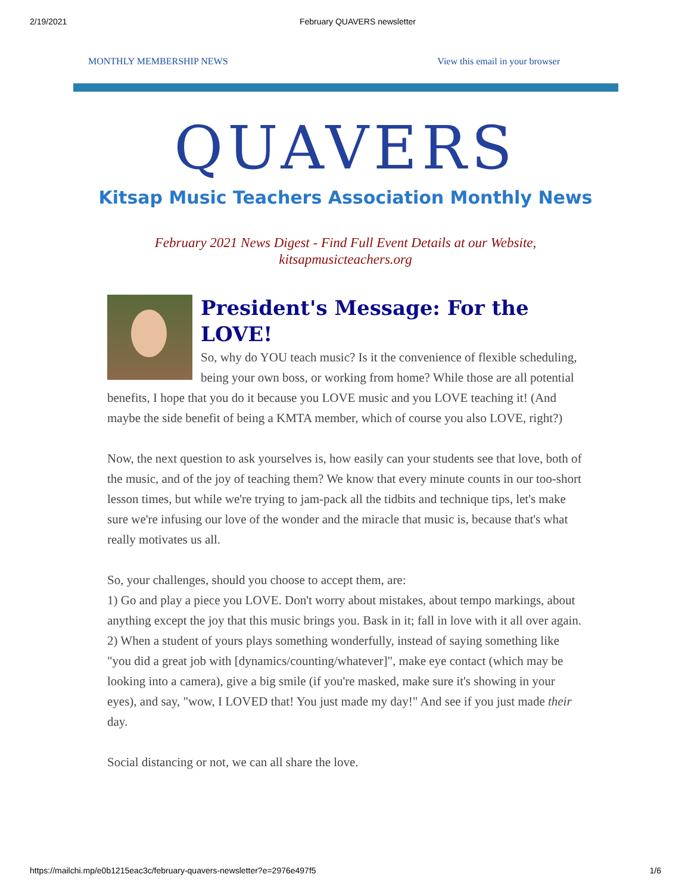2/19/2021 February QUAVERS newsletter
MONTHLY MEMBERSHIP NEWS View this email in your browser
QUAVERS
Kitsap Music Teachers Association Monthly News
February 2021 News Digest - Find Full Event Details at our Website,
kitsapmusicteachers.org
President's Message: For the LOVE!
So, why do YOU teach music? Is it the convenience of flexible scheduling, being your own boss, or working from home? While those are all potential benefits, I hope that you do it because you LOVE music and you LOVE teaching it! (And maybe the side benefit of being a KMTA member, which of course you also LOVE, right?)
Now, the next question to ask yourselves is, how easily can your students see that love, both of the music, and of the joy of teaching them? We know that every minute counts in our too-short lesson times, but while we're trying to jam-pack all the tidbits and technique tips, let's make sure we're infusing our love of the wonder and the miracle that music is, because that's what really motivates us all.
So, your challenges, should you choose to accept them, are:
1) Go and play a piece you LOVE. Don't worry about mistakes, about tempo markings, about anything except the joy that this music brings you. Bask in it; fall in love with it all over again.
2) When a student of yours plays something wonderfully, instead of saying something like "you did a great job with [dynamics/counting/whatever]", make eye contact (which may be looking into a camera), give a big smile (if you're masked, make sure it's showing in your eyes), and say, "wow, I LOVED that! You just made my day!" And see if you just made their day.
Social distancing or not, we can all share the love.
https://mailchi.mp/e0b1215eac3c/february-quavers-newsletter?e=2976e497f5 1/6